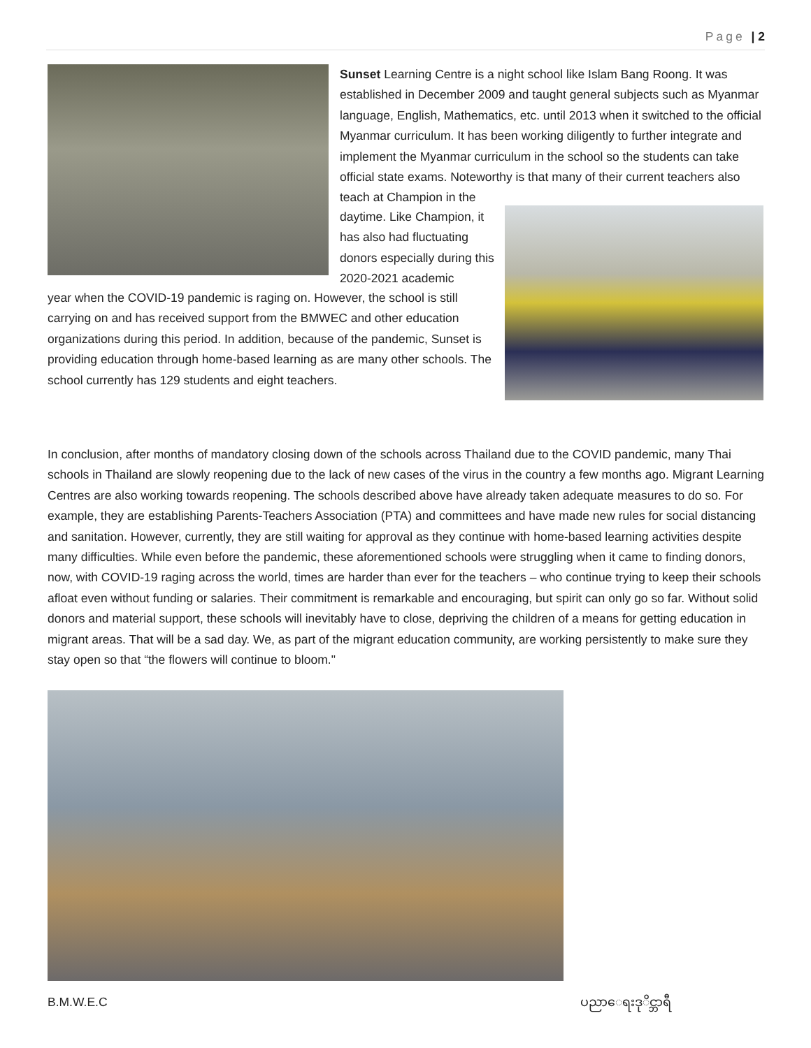Page | 2
Sunset Learning Centre is a night school like Islam Bang Roong. It was established in December 2009 and taught general subjects such as Myanmar language, English, Mathematics, etc. until 2013 when it switched to the official Myanmar curriculum. It has been working diligently to further integrate and implement the Myanmar curriculum in the school so the students can take official state exams. Noteworthy is that many of their current teachers also teach at Champion in the
daytime. Like Champion, it has also had fluctuating donors especially during this 2020-2021 academic
year when the COVID-19 pandemic is raging on. However, the school is still carrying on and has received support from the BMWEC and other education organizations during this period. In addition, because of the pandemic, Sunset is providing education through home-based learning as are many other schools. The school currently has 129 students and eight teachers.
In conclusion, after months of mandatory closing down of the schools across Thailand due to the COVID pandemic, many Thai schools in Thailand are slowly reopening due to the lack of new cases of the virus in the country a few months ago. Migrant Learning Centres are also working towards reopening. The schools described above have already taken adequate measures to do so. For example, they are establishing Parents-Teachers Association (PTA) and committees and have made new rules for social distancing and sanitation. However, currently, they are still waiting for approval as they continue with home-based learning activities despite many difficulties. While even before the pandemic, these aforementioned schools were struggling when it came to finding donors, now, with COVID-19 raging across the world, times are harder than ever for the teachers – who continue trying to keep their schools afloat even without funding or salaries. Their commitment is remarkable and encouraging, but spirit can only go so far. Without solid donors and material support, these schools will inevitably have to close, depriving the children of a means for getting education in migrant areas. That will be a sad day. We, as part of the migrant education community, are working persistently to make sure they stay open so that “the flowers will continue to bloom."
B.M.W.E.C ပညာေရးဒုိင္ဘာရီ